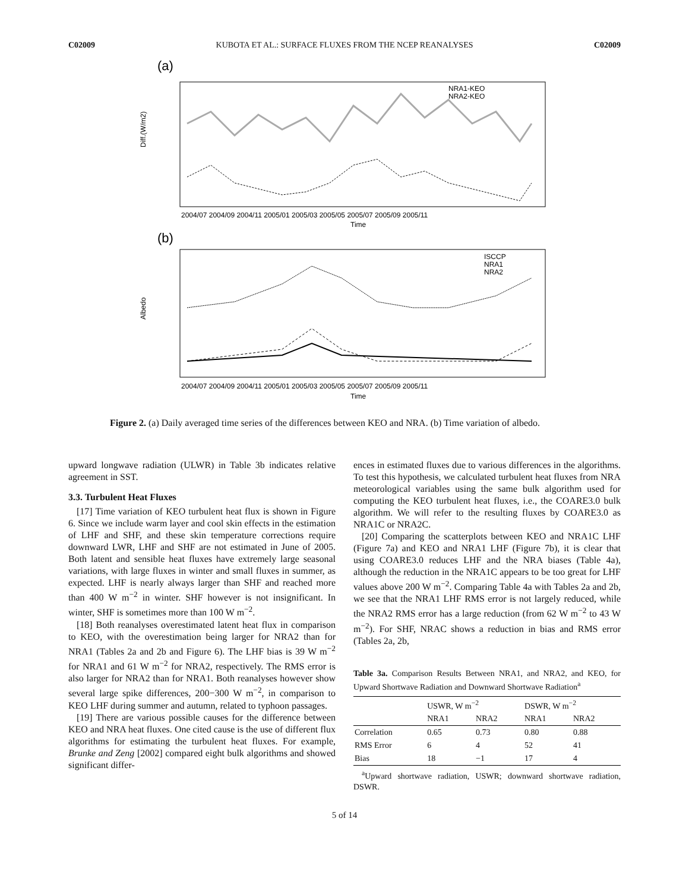C02009 KUBOTA ET AL.: SURFACE FLUXES FROM THE NCEP REANALYSES C02009
(a)
Diff.(W/m2)
NRA1-KEO
NRA2-KEO
2004/07 2004/09 2004/11 2005/01 2005/03 2005/05 2005/07 2005/09 2005/11
Time
(b)
Albedo
ISCCP
NRA1
NRA2
2004/07 2004/09 2004/11 2005/01 2005/03 2005/05 2005/07 2005/09 2005/11
Time
Figure 2. (a) Daily averaged time series of the differences between KEO and NRA. (b) Time variation of albedo.
upward longwave radiation (ULWR) in Table 3b indicates relative agreement in SST.
3.3. Turbulent Heat Fluxes
[17] Time variation of KEO turbulent heat flux is shown in Figure 6. Since we include warm layer and cool skin effects in the estimation of LHF and SHF, and these skin temperature corrections require downward LWR, LHF and SHF are not estimated in June of 2005. Both latent and sensible heat fluxes have extremely large seasonal variations, with large fluxes in winter and small fluxes in summer, as expected. LHF is nearly always larger than SHF and reached more than 400 W m<sup>−2</sup> in winter. SHF however is not insignificant. In winter, SHF is sometimes more than 100 W m<sup>−2</sup>.
[18] Both reanalyses overestimated latent heat flux in comparison to KEO, with the overestimation being larger for NRA2 than for NRA1 (Tables 2a and 2b and Figure 6). The LHF bias is 39 W m<sup>−2</sup> for NRA1 and 61 W m<sup>−2</sup> for NRA2, respectively. The RMS error is also larger for NRA2 than for NRA1. Both reanalyses however show several large spike differences, 200−300 W m<sup>−2</sup>, in comparison to KEO LHF during summer and autumn, related to typhoon passages.
[19] There are various possible causes for the difference between KEO and NRA heat fluxes. One cited cause is the use of different flux algorithms for estimating the turbulent heat fluxes. For example, Brunke and Zeng [2002] compared eight bulk algorithms and showed significant differ-
ences in estimated fluxes due to various differences in the algorithms. To test this hypothesis, we calculated turbulent heat fluxes from NRA meteorological variables using the same bulk algorithm used for computing the KEO turbulent heat fluxes, i.e., the COARE3.0 bulk algorithm. We will refer to the resulting fluxes by COARE3.0 as NRA1C or NRA2C.
[20] Comparing the scatterplots between KEO and NRA1C LHF (Figure 7a) and KEO and NRA1 LHF (Figure 7b), it is clear that using COARE3.0 reduces LHF and the NRA biases (Table 4a), although the reduction in the NRA1C appears to be too great for LHF values above 200 W m<sup>−2</sup>. Comparing Table 4a with Tables 2a and 2b, we see that the NRA1 LHF RMS error is not largely reduced, while the NRA2 RMS error has a large reduction (from 62 W m<sup>−2</sup> to 43 W m<sup>−2</sup>). For SHF, NRAC shows a reduction in bias and RMS error (Tables 2a, 2b,
Table 3a. Comparison Results Between NRA1, and NRA2, and KEO, for Upward Shortwave Radiation and Downward Shortwave Radiation<sup>a</sup>
| | USWR, W m<sup>−2</sup> | | DSWR, W m<sup>−2</sup> | |
| --- | --- | --- | --- | --- |
| | NRA1 | NRA2 | NRA1 | NRA2 |
| Correlation | 0.65 | 0.73 | 0.80 | 0.88 |
| RMS Error | 6 | 4 | 52 | 41 |
| Bias | 18 | −1 | 17 | 4 |
<sup>a</sup> Upward shortwave radiation, USWR; downward shortwave radiation, DSWR.
5 of 14